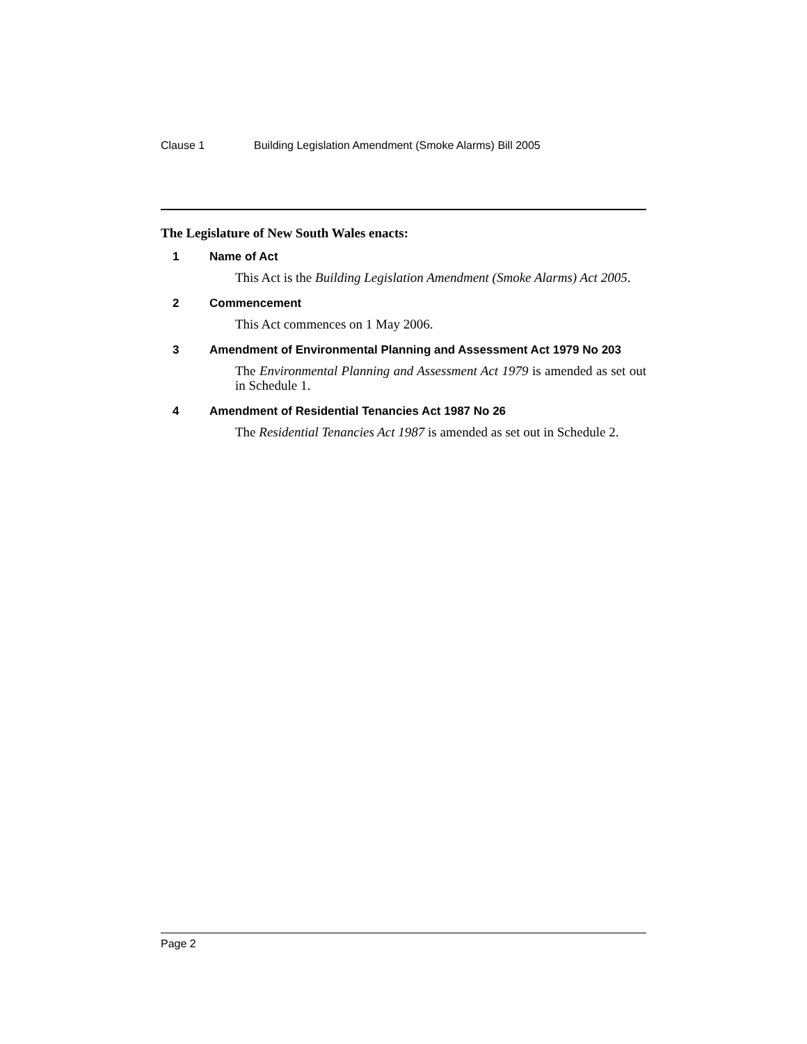Clause 1 Building Legislation Amendment (Smoke Alarms) Bill 2005
The Legislature of New South Wales enacts:
1 Name of Act
This Act is the Building Legislation Amendment (Smoke Alarms) Act 2005.
2 Commencement
This Act commences on 1 May 2006.
3 Amendment of Environmental Planning and Assessment Act 1979 No 203
The Environmental Planning and Assessment Act 1979 is amended as set out in Schedule 1.
4 Amendment of Residential Tenancies Act 1987 No 26
The Residential Tenancies Act 1987 is amended as set out in Schedule 2.
Page 2